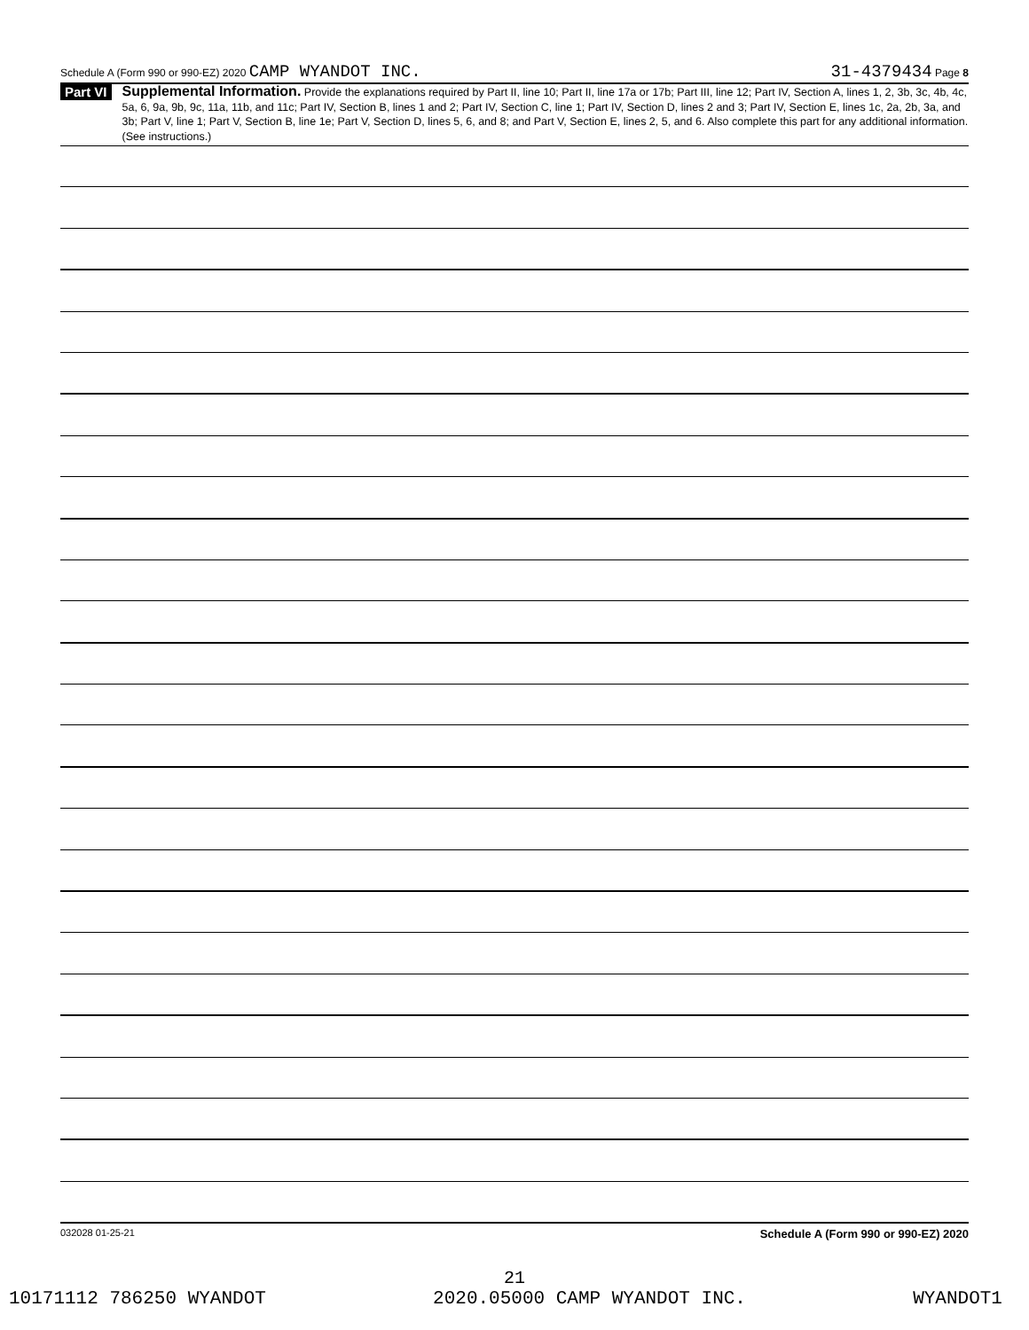Schedule A (Form 990 or 990-EZ) 2020 CAMP WYANDOT INC. 31-4379434 Page 8
Part VI
Supplemental Information. Provide the explanations required by Part II, line 10; Part II, line 17a or 17b; Part III, line 12; Part IV, Section A, lines 1, 2, 3b, 3c, 4b, 4c, 5a, 6, 9a, 9b, 9c, 11a, 11b, and 11c; Part IV, Section B, lines 1 and 2; Part IV, Section C, line 1; Part IV, Section D, lines 2 and 3; Part IV, Section E, lines 1c, 2a, 2b, 3a, and 3b; Part V, line 1; Part V, Section B, line 1e; Part V, Section D, lines 5, 6, and 8; and Part V, Section E, lines 2, 5, and 6. Also complete this part for any additional information. (See instructions.)
032028 01-25-21 Schedule A (Form 990 or 990-EZ) 2020
21
10171112 786250 WYANDOT 2020.05000 CAMP WYANDOT INC. WYANDOT1